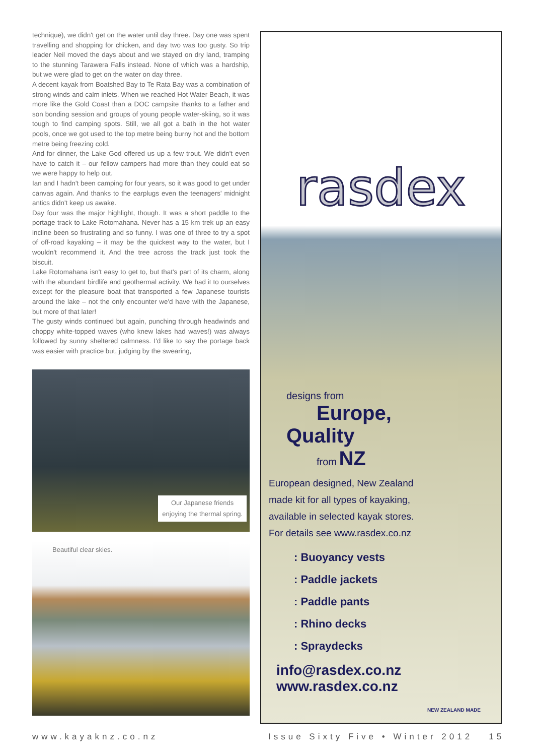technique), we didn't get on the water until day three. Day one was spent travelling and shopping for chicken, and day two was too gusty. So trip leader Neil moved the days about and we stayed on dry land, tramping to the stunning Tarawera Falls instead. None of which was a hardship, but we were glad to get on the water on day three.
A decent kayak from Boatshed Bay to Te Rata Bay was a combination of strong winds and calm inlets. When we reached Hot Water Beach, it was more like the Gold Coast than a DOC campsite thanks to a father and son bonding session and groups of young people water-skiing, so it was tough to find camping spots. Still, we all got a bath in the hot water pools, once we got used to the top metre being burny hot and the bottom metre being freezing cold.
And for dinner, the Lake God offered us up a few trout. We didn't even have to catch it – our fellow campers had more than they could eat so we were happy to help out.
Ian and I hadn't been camping for four years, so it was good to get under canvas again. And thanks to the earplugs even the teenagers' midnight antics didn't keep us awake.
Day four was the major highlight, though. It was a short paddle to the portage track to Lake Rotomahana. Never has a 15 km trek up an easy incline been so frustrating and so funny. I was one of three to try a spot of off-road kayaking – it may be the quickest way to the water, but I wouldn't recommend it. And the tree across the track just took the biscuit.
Lake Rotomahana isn't easy to get to, but that's part of its charm, along with the abundant birdlife and geothermal activity. We had it to ourselves except for the pleasure boat that transported a few Japanese tourists around the lake – not the only encounter we'd have with the Japanese, but more of that later!
The gusty winds continued but again, punching through headwinds and choppy white-topped waves (who knew lakes had waves!) was always followed by sunny sheltered calmness. I'd like to say the portage back was easier with practice but, judging by the swearing,
Our Japanese friends
enjoying the thermal spring.
Beautiful clear skies.
rasdex
designs from
Europe,
Quality
from NZ
European designed, New Zealand made kit for all types of kayaking, available in selected kayak stores. For details see www.rasdex.co.nz
: Buoyancy vests
: Paddle jackets
: Paddle pants
: Rhino decks
: Spraydecks
info@rasdex.co.nz
www.rasdex.co.nz
NEW ZEALAND MADE
www.kayaknz.co.nz
Issue Sixty Five • Winter 2012 15